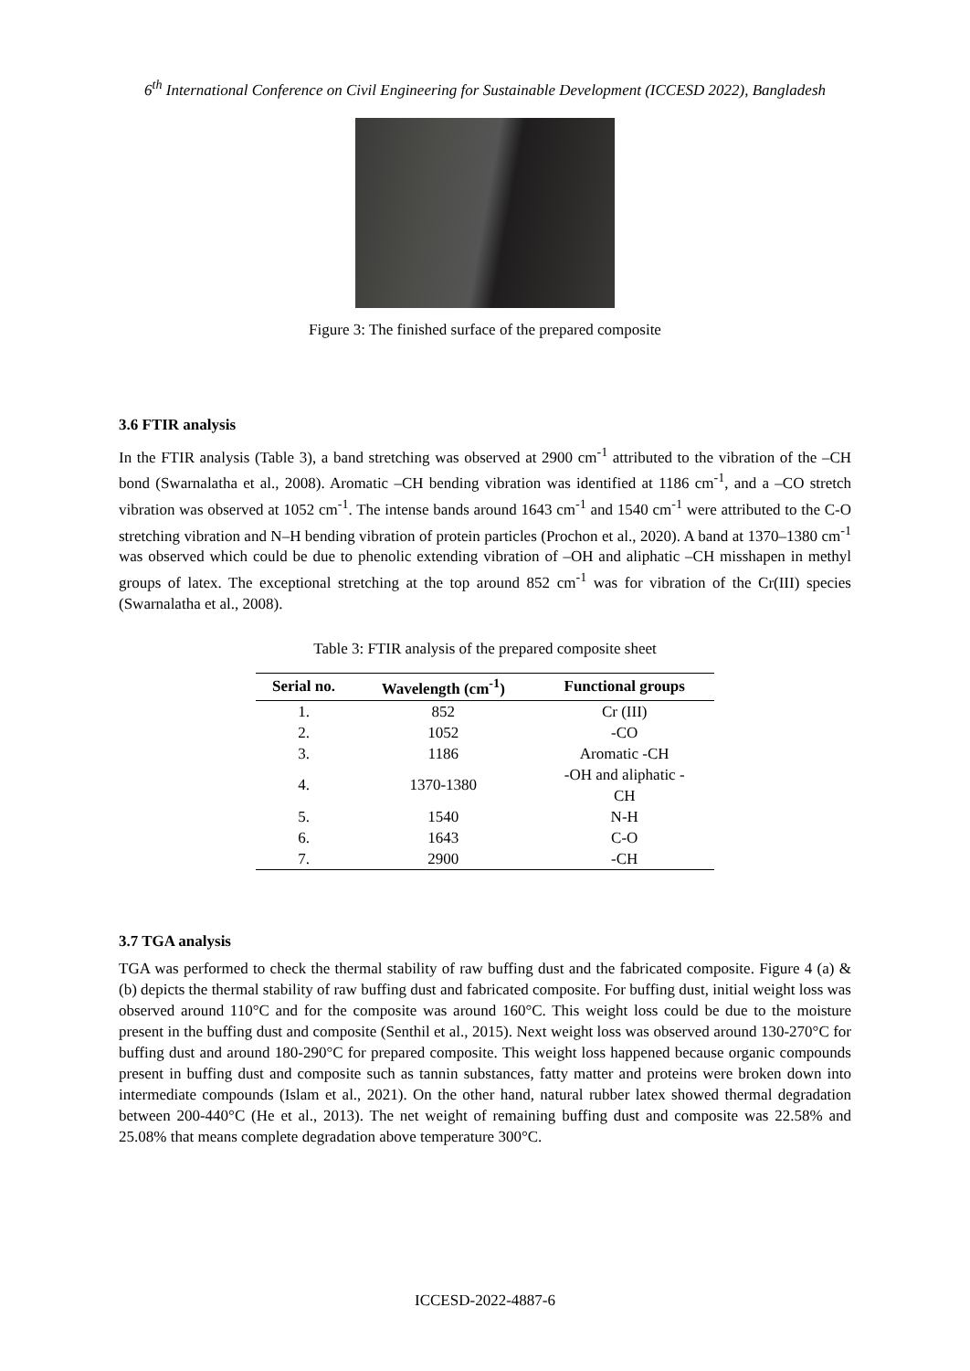6<sup>th</sup> International Conference on Civil Engineering for Sustainable Development (ICCESD 2022), Bangladesh
Figure 3: The finished surface of the prepared composite
3.6 FTIR analysis
In the FTIR analysis (Table 3), a band stretching was observed at 2900 cm<sup>-1</sup> attributed to the vibration of the –CH bond (Swarnalatha et al., 2008). Aromatic –CH bending vibration was identified at 1186 cm<sup>-1</sup>, and a –CO stretch vibration was observed at 1052 cm<sup>-1</sup>. The intense bands around 1643 cm<sup>-1</sup> and 1540 cm<sup>-1</sup> were attributed to the C-O stretching vibration and N–H bending vibration of protein particles (Prochon et al., 2020). A band at 1370–1380 cm<sup>-1</sup> was observed which could be due to phenolic extending vibration of –OH and aliphatic –CH misshapen in methyl groups of latex. The exceptional stretching at the top around 852 cm<sup>-1</sup> was for vibration of the Cr(III) species (Swarnalatha et al., 2008).
Table 3: FTIR analysis of the prepared composite sheet
| Serial no. | Wavelength (cm<sup>-1</sup>) | Functional groups |
| --- | --- | --- |
| 1. | 852 | Cr (III) |
| 2. | 1052 | -CO |
| 3. | 1186 | Aromatic -CH |
| 4. | 1370-1380 | -OH and aliphatic - CH |
| 5. | 1540 | N-H |
| 6. | 1643 | C-O |
| 7. | 2900 | -CH |
3.7 TGA analysis
TGA was performed to check the thermal stability of raw buffing dust and the fabricated composite. Figure 4 (a) & (b) depicts the thermal stability of raw buffing dust and fabricated composite. For buffing dust, initial weight loss was observed around 110°C and for the composite was around 160°C. This weight loss could be due to the moisture present in the buffing dust and composite (Senthil et al., 2015). Next weight loss was observed around 130-270°C for buffing dust and around 180-290°C for prepared composite. This weight loss happened because organic compounds present in buffing dust and composite such as tannin substances, fatty matter and proteins were broken down into intermediate compounds (Islam et al., 2021). On the other hand, natural rubber latex showed thermal degradation between 200-440°C (He et al., 2013). The net weight of remaining buffing dust and composite was 22.58% and 25.08% that means complete degradation above temperature 300°C.
ICCESD-2022-4887-6